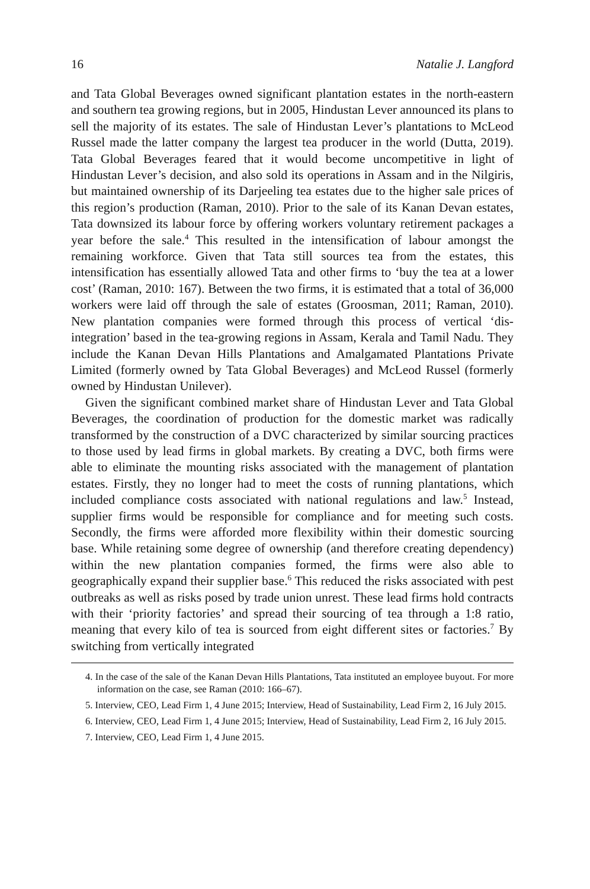16 Natalie J. Langford
and Tata Global Beverages owned significant plantation estates in the north-eastern and southern tea growing regions, but in 2005, Hindustan Lever announced its plans to sell the majority of its estates. The sale of Hindustan Lever’s plantations to McLeod Russel made the latter company the largest tea producer in the world (Dutta, 2019). Tata Global Beverages feared that it would become uncompetitive in light of Hindustan Lever’s decision, and also sold its operations in Assam and in the Nilgiris, but maintained ownership of its Darjeeling tea estates due to the higher sale prices of this region’s production (Raman, 2010). Prior to the sale of its Kanan Devan estates, Tata downsized its labour force by offering workers voluntary retirement packages a year before the sale.<sup>4</sup> This resulted in the intensification of labour amongst the remaining workforce. Given that Tata still sources tea from the estates, this intensification has essentially allowed Tata and other firms to ‘buy the tea at a lower cost’ (Raman, 2010: 167). Between the two firms, it is estimated that a total of 36,000 workers were laid off through the sale of estates (Groosman, 2011; Raman, 2010). New plantation companies were formed through this process of vertical ‘dis-integration’ based in the tea-growing regions in Assam, Kerala and Tamil Nadu. They include the Kanan Devan Hills Plantations and Amalgamated Plantations Private Limited (formerly owned by Tata Global Beverages) and McLeod Russel (formerly owned by Hindustan Unilever).
Given the significant combined market share of Hindustan Lever and Tata Global Beverages, the coordination of production for the domestic market was radically transformed by the construction of a DVC characterized by similar sourcing practices to those used by lead firms in global markets. By creating a DVC, both firms were able to eliminate the mounting risks associated with the management of plantation estates. Firstly, they no longer had to meet the costs of running plantations, which included compliance costs associated with national regulations and law.<sup>5</sup> Instead, supplier firms would be responsible for compliance and for meeting such costs. Secondly, the firms were afforded more flexibility within their domestic sourcing base. While retaining some degree of ownership (and therefore creating dependency) within the new plantation companies formed, the firms were also able to geographically expand their supplier base.<sup>6</sup> This reduced the risks associated with pest outbreaks as well as risks posed by trade union unrest. These lead firms hold contracts with their ‘priority factories’ and spread their sourcing of tea through a 1:8 ratio, meaning that every kilo of tea is sourced from eight different sites or factories.<sup>7</sup> By switching from vertically integrated
4. In the case of the sale of the Kanan Devan Hills Plantations, Tata instituted an employee buyout. For more information on the case, see Raman (2010: 166–67).
5. Interview, CEO, Lead Firm 1, 4 June 2015; Interview, Head of Sustainability, Lead Firm 2, 16 July 2015.
6. Interview, CEO, Lead Firm 1, 4 June 2015; Interview, Head of Sustainability, Lead Firm 2, 16 July 2015.
7. Interview, CEO, Lead Firm 1, 4 June 2015.